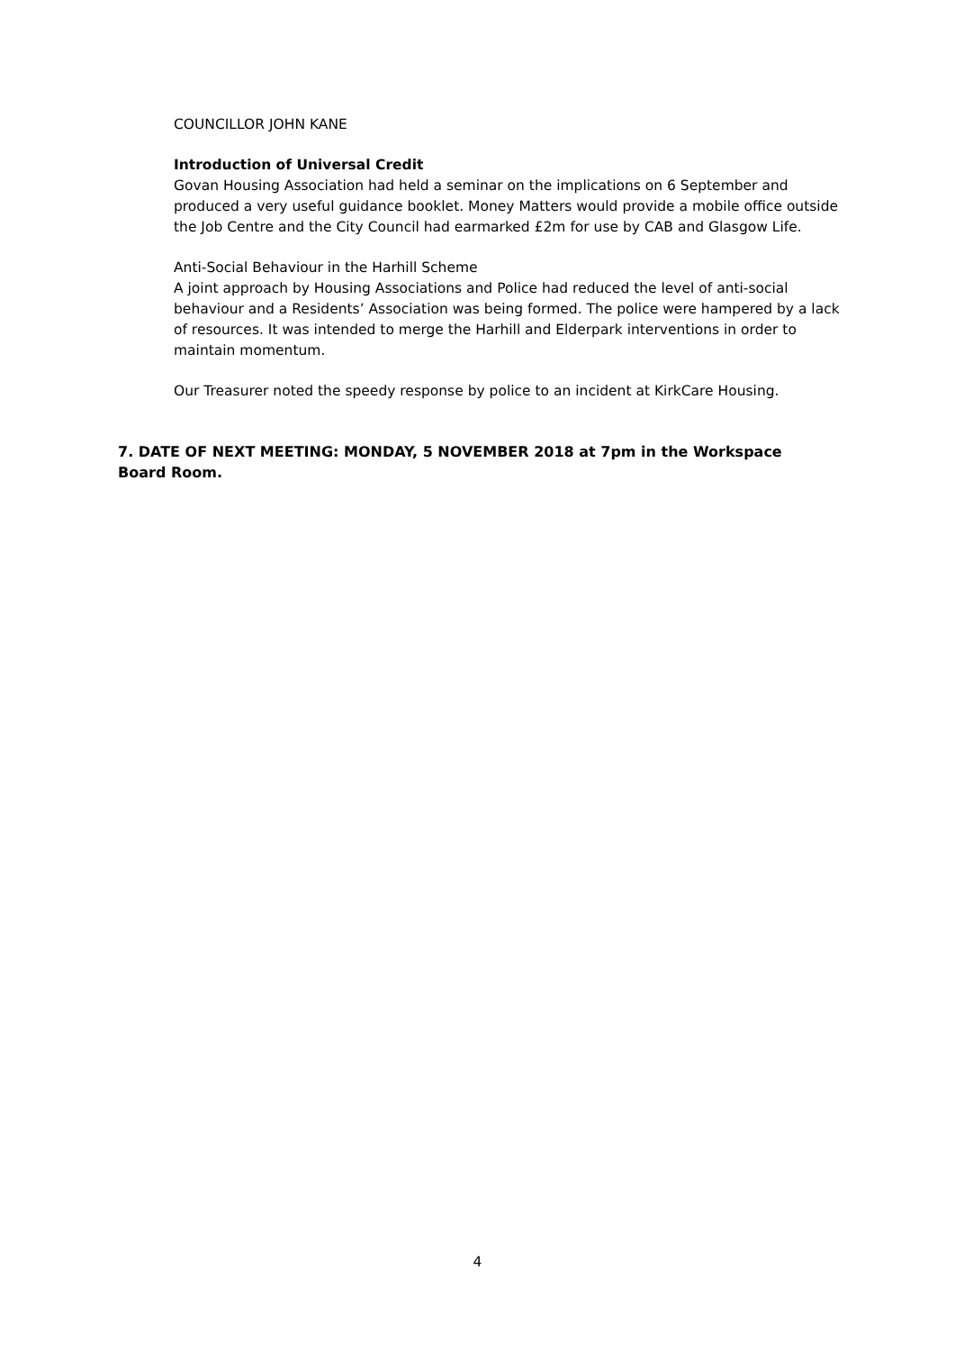COUNCILLOR JOHN KANE
Introduction of Universal Credit
Govan Housing Association had held a seminar on the implications on 6 September and produced a very useful guidance booklet. Money Matters would provide a mobile office outside the Job Centre and the City Council had earmarked £2m for use by CAB and Glasgow Life.
Anti-Social Behaviour in the Harhill Scheme
A joint approach by Housing Associations and Police had reduced the level of anti-social behaviour and a Residents’ Association was being formed. The police were hampered by a lack of resources. It was intended to merge the Harhill and Elderpark interventions in order to maintain momentum.
Our Treasurer noted the speedy response by police to an incident at KirkCare Housing.
7. DATE OF NEXT MEETING: MONDAY, 5 NOVEMBER 2018 at 7pm in the Workspace Board Room.
4